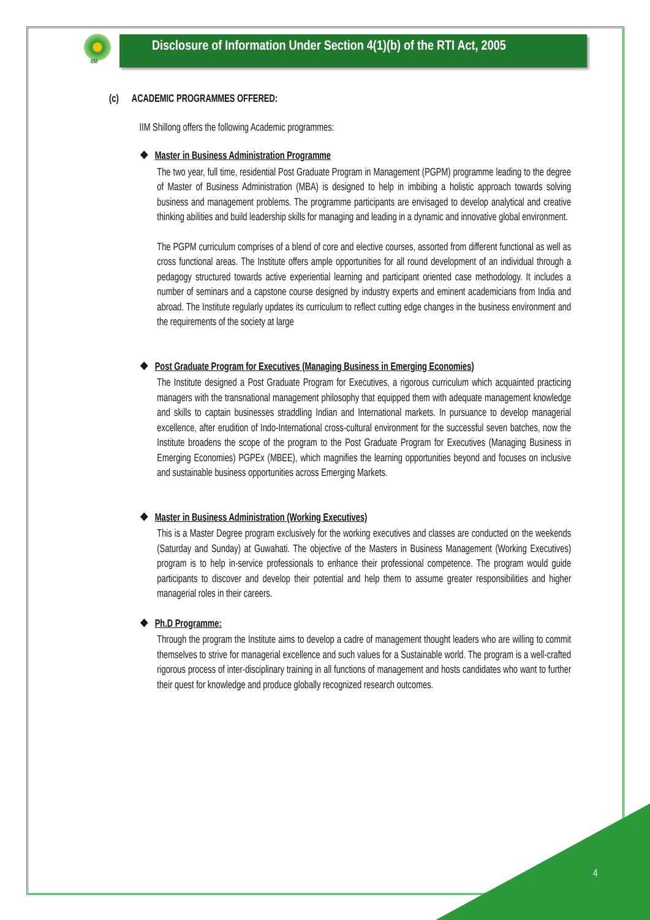IIM
Disclosure of Information Under Section 4(1)(b) of the RTI Act, 2005
(c) ACADEMIC PROGRAMMES OFFERED:
IIM Shillong offers the following Academic programmes:
❖ Master in Business Administration Programme
The two year, full time, residential Post Graduate Program in Management (PGPM) programme leading to the degree of Master of Business Administration (MBA) is designed to help in imbibing a holistic approach towards solving business and management problems. The programme participants are envisaged to develop analytical and creative thinking abilities and build leadership skills for managing and leading in a dynamic and innovative global environment.
The PGPM curriculum comprises of a blend of core and elective courses, assorted from different functional as well as cross functional areas. The Institute offers ample opportunities for all round development of an individual through a pedagogy structured towards active experiential learning and participant oriented case methodology. It includes a number of seminars and a capstone course designed by industry experts and eminent academicians from India and abroad. The Institute regularly updates its curriculum to reflect cutting edge changes in the business environment and the requirements of the society at large
❖ Post Graduate Program for Executives (Managing Business in Emerging Economies)
The Institute designed a Post Graduate Program for Executives, a rigorous curriculum which acquainted practicing managers with the transnational management philosophy that equipped them with adequate management knowledge and skills to captain businesses straddling Indian and International markets. In pursuance to develop managerial excellence, after erudition of Indo-International cross-cultural environment for the successful seven batches, now the Institute broadens the scope of the program to the Post Graduate Program for Executives (Managing Business in Emerging Economies) PGPEx (MBEE), which magnifies the learning opportunities beyond and focuses on inclusive and sustainable business opportunities across Emerging Markets.
❖ Master in Business Administration (Working Executives)
This is a Master Degree program exclusively for the working executives and classes are conducted on the weekends (Saturday and Sunday) at Guwahati. The objective of the Masters in Business Management (Working Executives) program is to help in-service professionals to enhance their professional competence. The program would guide participants to discover and develop their potential and help them to assume greater responsibilities and higher managerial roles in their careers.
❖ Ph.D Programme:
Through the program the Institute aims to develop a cadre of management thought leaders who are willing to commit themselves to strive for managerial excellence and such values for a Sustainable world. The program is a well-crafted rigorous process of inter-disciplinary training in all functions of management and hosts candidates who want to further their quest for knowledge and produce globally recognized research outcomes.
4